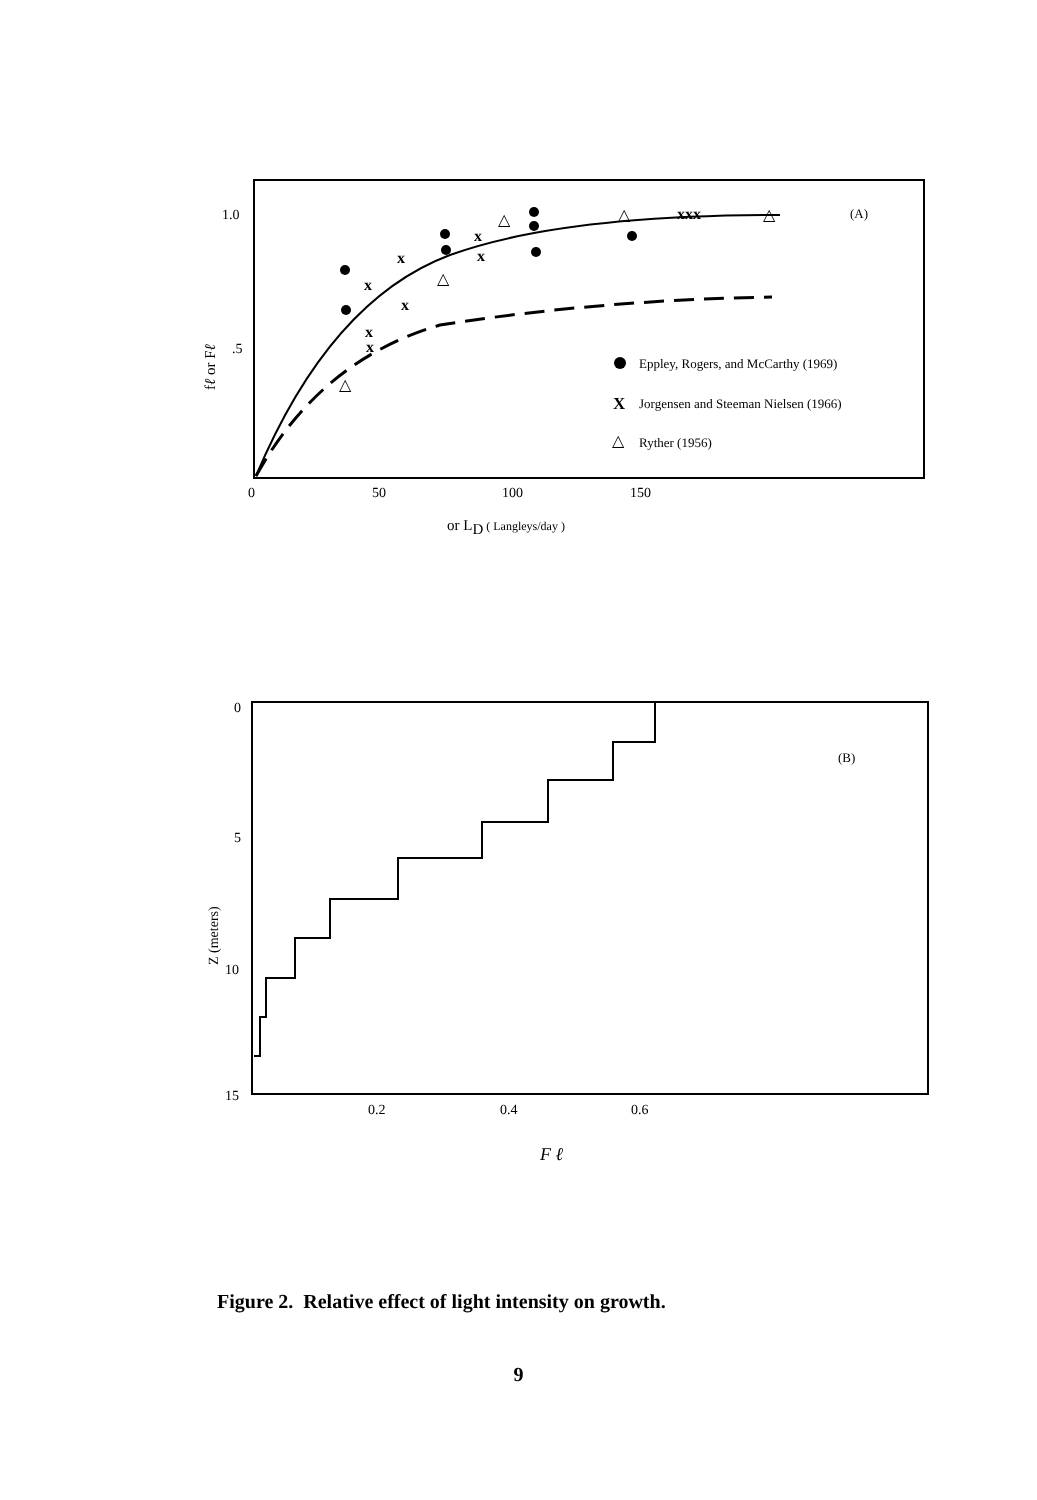1.0
.5
0
50
100
150
fℓ or Fℓ
or LD ( Langleys/day )
(A)
Eppley, Rogers, and McCarthy (1969)
X
Jorgensen and Steeman Nielsen (1966)
△
Ryther (1956)
x
x
x
x
x
x
x
xxx
△
△
△
△
△
0
5
10
15
0.2
0.4
0.6
Z (meters)
F ℓ
(B)
Figure 2. Relative effect of light intensity on growth.
9